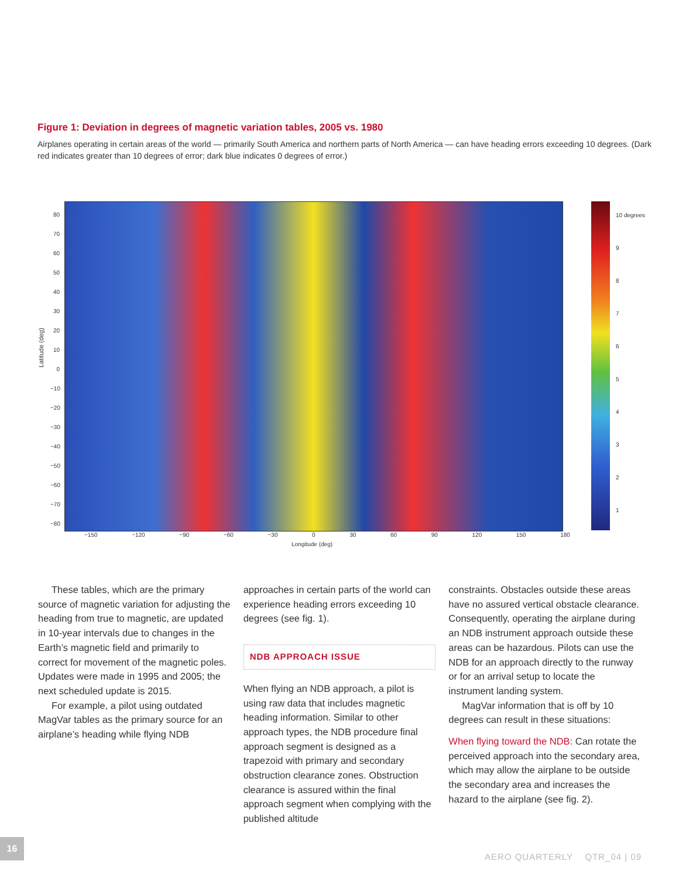Figure 1: Deviation in degrees of magnetic variation tables, 2005 vs. 1980
Airplanes operating in certain areas of the world — primarily South America and northern parts of North America — can have heading errors exceeding 10 degrees. (Dark red indicates greater than 10 degrees of error; dark blue indicates 0 degrees of error.)
Latitude (deg)
80
70
60
50
40
30
20
10
0
−10
−20
−30
−40
−50
−60
−70
−80
−150 −120 −90 −60 −30 0 30 60 90 120 150 180
Longitude (deg)
10 degrees
9
8
7
6
5
4
3
2
1
These tables, which are the primary source of magnetic variation for adjusting the heading from true to magnetic, are updated in 10-year intervals due to changes in the Earth’s magnetic field and primarily to correct for movement of the magnetic poles. Updates were made in 1995 and 2005; the next scheduled update is 2015.
For example, a pilot using outdated MagVar tables as the primary source for an airplane’s heading while flying NDB
approaches in certain parts of the world can experience heading errors exceeding 10 degrees (see fig. 1).
NDB APPROACH ISSUE
When flying an NDB approach, a pilot is using raw data that includes magnetic heading information. Similar to other approach types, the NDB procedure final approach segment is designed as a trapezoid with primary and secondary obstruction clearance zones. Obstruction clearance is assured within the final approach segment when complying with the published altitude
constraints. Obstacles outside these areas have no assured vertical obstacle clearance. Consequently, operating the airplane during an NDB instrument approach outside these areas can be hazardous. Pilots can use the NDB for an approach directly to the runway or for an arrival setup to locate the instrument landing system.
MagVar information that is off by 10 degrees can result in these situations:
When flying toward the NDB: Can rotate the perceived approach into the secondary area, which may allow the airplane to be outside the secondary area and increases the hazard to the airplane (see fig. 2).
16
AERO QUARTERLY QTR_04 | 09